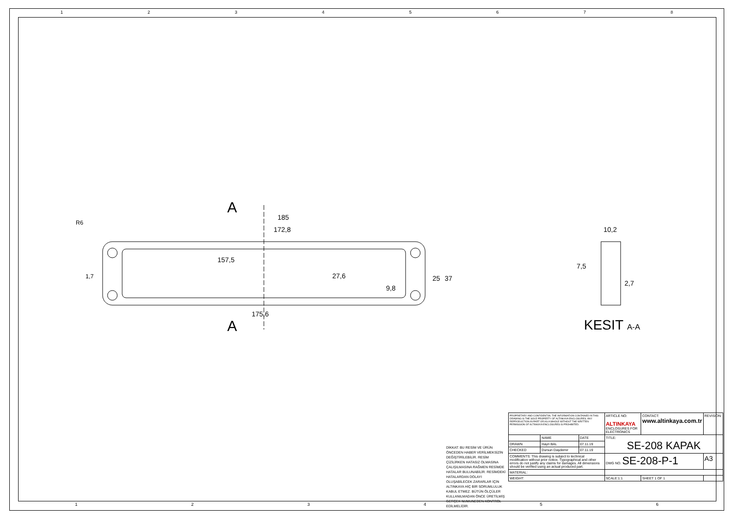1 2 3 4 5 6 7 8
1 2 3 4 5 6
A
A
185
172,8
157,5
175,6
25
37
27,6
9,8
R6
1,7
10,2
7,5
2,7
KESIT A-A
DİKKAT: BU RESİM VE ÜRÜN ÖNCEDEN HABER VERİLMEKSİZİN DEĞİŞTİRİLEBİLİR. RESİM ÇİZİLİRKEN HATASIZ OLMASINA ÇALIŞILMASINA RAĞMEN RESİMDE HATALAR BULUNABİLİR. RESİMDEKİ HATALARDAN DOLAYI OLUŞABİLECEK ZARARLAR İÇİN ALTINKAYA HİÇ BİR SORUMLULUK KABUL ETMEZ. BÜTÜN ÖLÇÜLER KULLANILMADAN ÖNCE ÜRETİLMİŞ GERÇEK NUMUNEDEN KONTROL EDİLMELİDİR.
| PROPRIETARY AND CONFIDENTIAL THE INFORMATION CONTAINED IN THIS DRAWING IS THE SOLE PROPERTY OF ALTINKAYA ENCLOSURES. ANY REPRODUCTION IN PART OR AS A WHOLE WITHOUT THE WRITTEN PERMISSION OF ALTINKAYA ENCLOSURES IS PROHIBITED. | | | ARTICLE NO: ALTINKAYA ENCLOSURES FOR ELECTRONICS | CONTACT: www.altinkaya.com.tr | REVISION: |
| | NAME | DATE | TITLE: SE-208 KAPAK | | |
| DRAWN | Hayri BAL | 07.11.19 | | | |
| CHECKED | Dursun Daşdemir | 07.11.19 | | | |
| COMMENTS: This drawing is subject to technical modification without prior notice. Typographical and other errors do not justify any claims for damages. All dimensions should be verified using an actual produced part. | | | DWG NO. SE-208-P-1 | | A3 |
| MATERIAL: | | | | | |
| WEIGHT: | | | SCALE:1:1 | SHEET 1 OF 1 | |